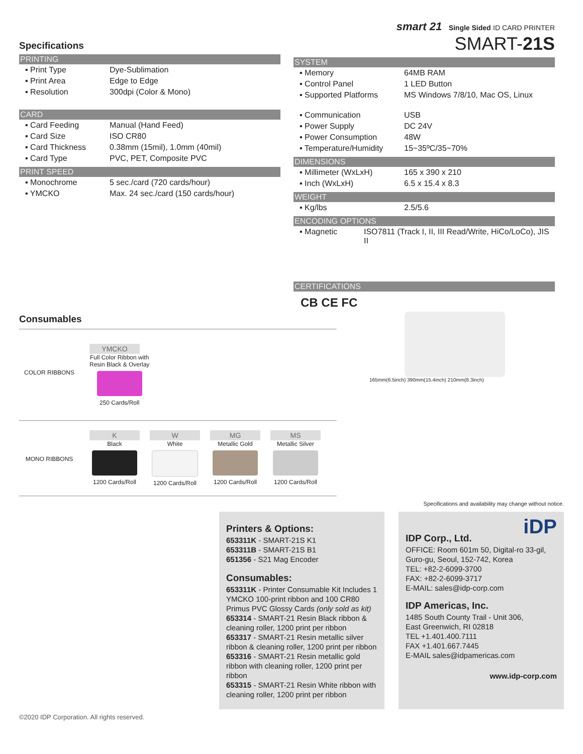Specifications
PRINTING
| ▪ Print Type | Dye-Sublimation |
| ▪ Print Area | Edge to Edge |
| ▪ Resolution | 300dpi (Color & Mono) |
CARD
| ▪ Card Feeding | Manual (Hand Feed) |
| ▪ Card Size | ISO CR80 |
| ▪ Card Thickness | 0.38mm (15mil), 1.0mm (40mil) |
| ▪ Card Type | PVC, PET, Composite PVC |
PRINT SPEED
| ▪ Monochrome | 5 sec./card (720 cards/hour) |
| ▪ YMCKO | Max. 24 sec./card (150 cards/hour) |
smart 21 Single Sided ID CARD PRINTER
SMART-21S
SYSTEM
| ▪ Memory | 64MB RAM |
| ▪ Control Panel | 1 LED Button |
| ▪ Supported Platforms | MS Windows 7/8/10, Mac OS, Linux |
| ▪ Communication | USB |
| ▪ Power Supply | DC 24V |
| ▪ Power Consumption | 48W |
| ▪ Temperature/Humidity | 15~35ºC/35~70% |
DIMENSIONS
| ▪ Millimeter (WxLxH) | 165 x 390 x 210 |
| ▪ Inch (WxLxH) | 6.5 x 15.4 x 8.3 |
WEIGHT
| ▪ Kg/lbs | 2.5/5.6 |
ENCODING OPTIONS
| ▪ Magnetic | ISO7811 (Track I, II, III Read/Write, HiCo/LoCo), JIS II |
CERTIFICATIONS
CB CE FC
Consumables
COLOR RIBBONS
YMCKO
Full Color Ribbon with
Resin Black & Overlay
250 Cards/Roll
MONO RIBBONS
K
Black
1200 Cards/Roll
W
White
1200 Cards/Roll
MG
Metallic Gold
1200 Cards/Roll
MS
Metallic Silver
1200 Cards/Roll
165mm(6.5inch) 390mm(15.4inch) 210mm(8.3inch)
Specifications and availability may change without notice.
Printers & Options:
653311K - SMART-21S K1
653311B - SMART-21S B1
651356 - S21 Mag Encoder
Consumables:
653311K - Printer Consumable Kit Includes 1 YMCKO 100-print ribbon and 100 CR80 Primus PVC Glossy Cards (only sold as kit)
653314 - SMART-21 Resin Black ribbon & cleaning roller, 1200 print per ribbon
653317 - SMART-21 Resin metallic silver ribbon & cleaning roller, 1200 print per ribbon
653316 - SMART-21 Resin metallic gold ribbon with cleaning roller, 1200 print per ribbon
653315 - SMART-21 Resin White ribbon with cleaning roller, 1200 print per ribbon
iDP
IDP Corp., Ltd.
OFFICE: Room 601m 50, Digital-ro 33-gil, Guro-gu, Seoul, 152-742, Korea
TEL: +82-2-6099-3700
FAX: +82-2-6099-3717
E-MAIL: sales@idp-corp.com
IDP Americas, Inc.
1485 South County Trail - Unit 306,
East Greenwich, RI 02818
TEL +1.401.400.7111
FAX +1.401.667.7445
E-MAIL sales@idpamericas.com
www.idp-corp.com
©2020 IDP Corporation. All rights reserved.